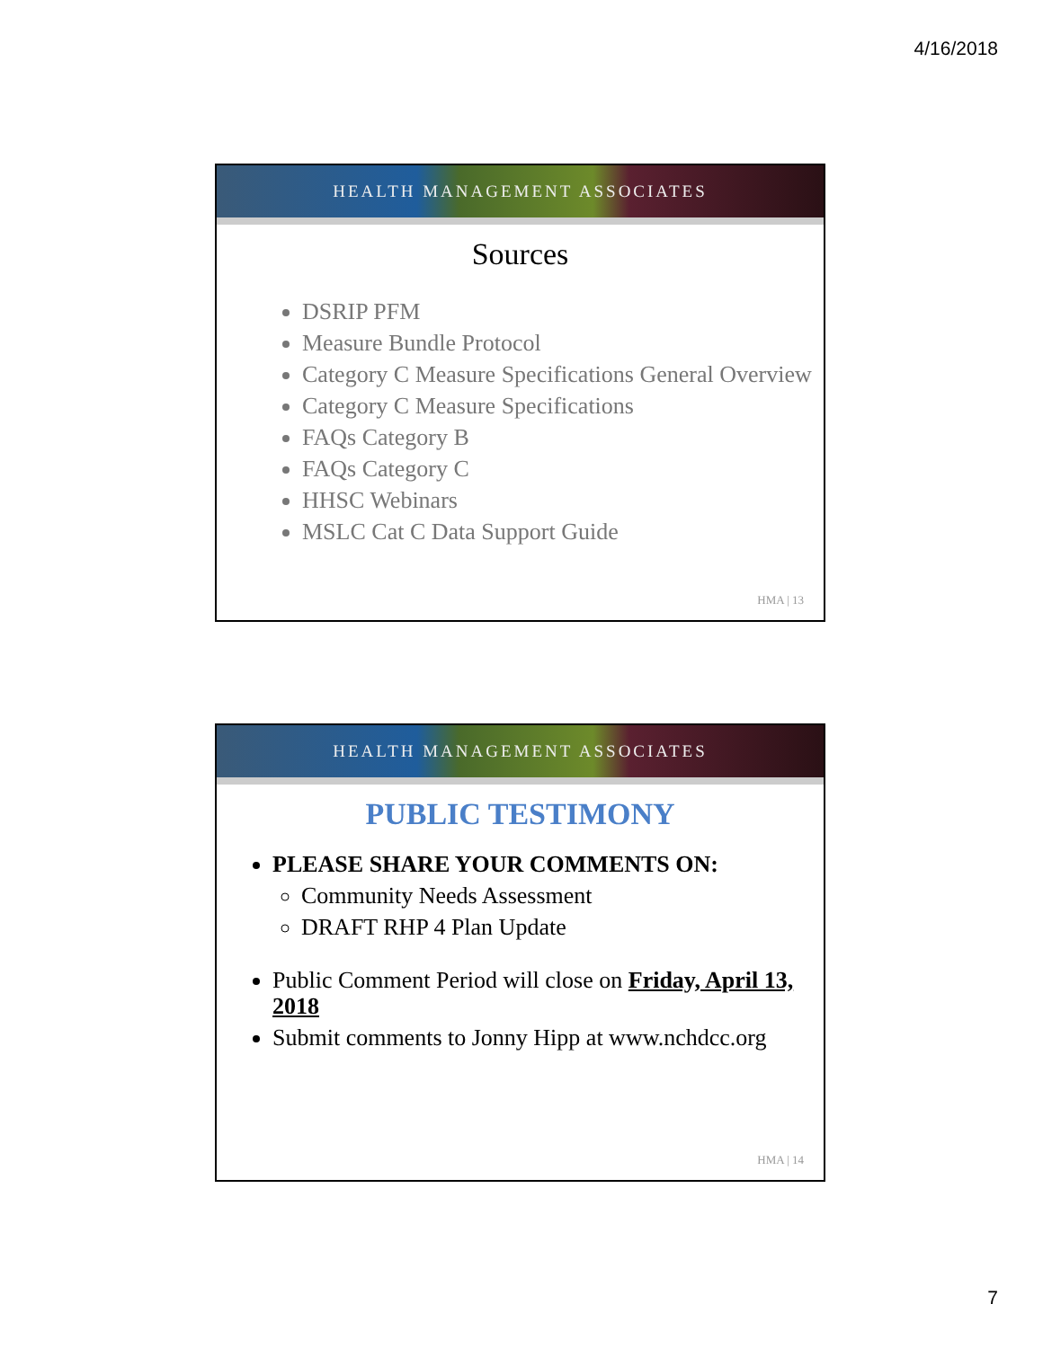4/16/2018
HEALTH MANAGEMENT ASSOCIATES
Sources
DSRIP PFM
Measure Bundle Protocol
Category C Measure Specifications General Overview
Category C Measure Specifications
FAQs Category B
FAQs Category C
HHSC Webinars
MSLC Cat C Data Support Guide
HMA | 13
HEALTH MANAGEMENT ASSOCIATES
PUBLIC TESTIMONY
PLEASE SHARE YOUR COMMENTS ON:
Community Needs Assessment
DRAFT RHP 4 Plan Update
Public Comment Period will close on Friday, April 13, 2018
Submit comments to Jonny Hipp at www.nchdcc.org
HMA | 14
7